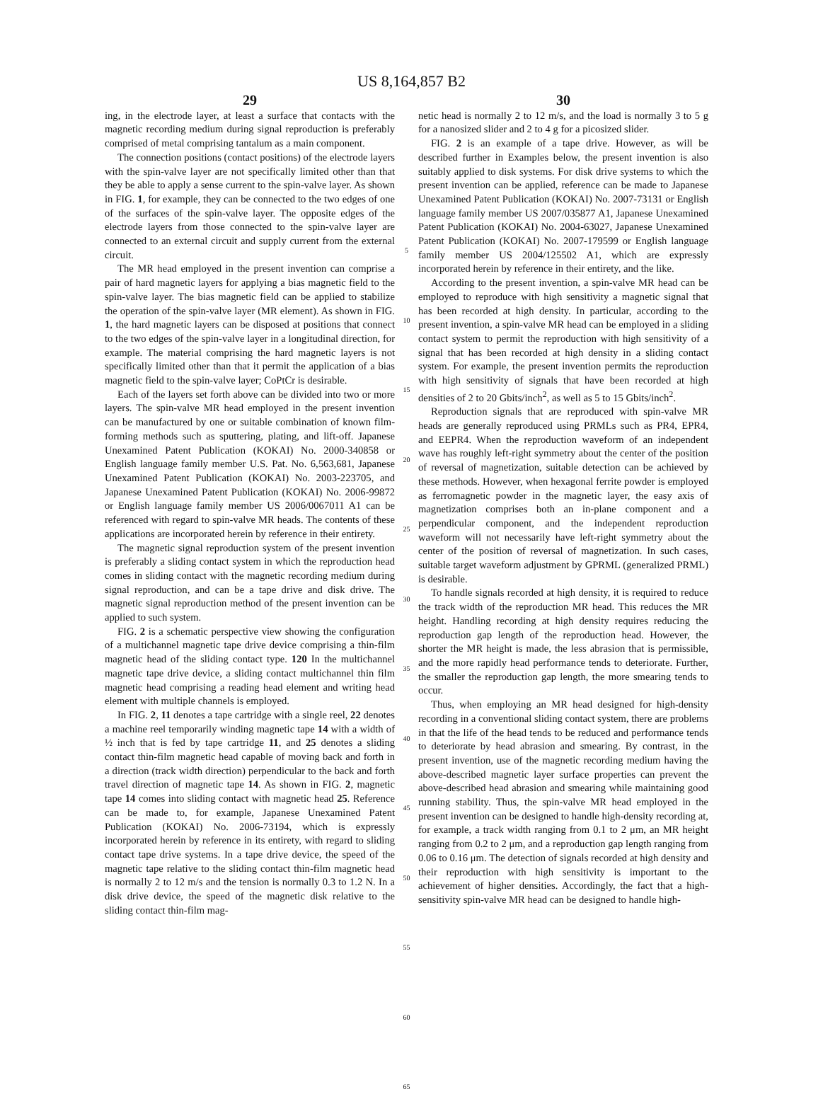US 8,164,857 B2
29
ing, in the electrode layer, at least a surface that contacts with the magnetic recording medium during signal reproduction is preferably comprised of metal comprising tantalum as a main component.
The connection positions (contact positions) of the electrode layers with the spin-valve layer are not specifically limited other than that they be able to apply a sense current to the spin-valve layer. As shown in FIG. 1, for example, they can be connected to the two edges of one of the surfaces of the spin-valve layer. The opposite edges of the electrode layers from those connected to the spin-valve layer are connected to an external circuit and supply current from the external circuit.
The MR head employed in the present invention can comprise a pair of hard magnetic layers for applying a bias magnetic field to the spin-valve layer. The bias magnetic field can be applied to stabilize the operation of the spin-valve layer (MR element). As shown in FIG. 1, the hard magnetic layers can be disposed at positions that connect to the two edges of the spin-valve layer in a longitudinal direction, for example. The material comprising the hard magnetic layers is not specifically limited other than that it permit the application of a bias magnetic field to the spin-valve layer; CoPtCr is desirable.
Each of the layers set forth above can be divided into two or more layers. The spin-valve MR head employed in the present invention can be manufactured by one or suitable combination of known film-forming methods such as sputtering, plating, and lift-off. Japanese Unexamined Patent Publication (KOKAI) No. 2000-340858 or English language family member U.S. Pat. No. 6,563,681, Japanese Unexamined Patent Publication (KOKAI) No. 2003-223705, and Japanese Unexamined Patent Publication (KOKAI) No. 2006-99872 or English language family member US 2006/0067011 A1 can be referenced with regard to spin-valve MR heads. The contents of these applications are incorporated herein by reference in their entirety.
The magnetic signal reproduction system of the present invention is preferably a sliding contact system in which the reproduction head comes in sliding contact with the magnetic recording medium during signal reproduction, and can be a tape drive and disk drive. The magnetic signal reproduction method of the present invention can be applied to such system.
FIG. 2 is a schematic perspective view showing the configuration of a multichannel magnetic tape drive device comprising a thin-film magnetic head of the sliding contact type. 120 In the multichannel magnetic tape drive device, a sliding contact multichannel thin film magnetic head comprising a reading head element and writing head element with multiple channels is employed.
In FIG. 2, 11 denotes a tape cartridge with a single reel, 22 denotes a machine reel temporarily winding magnetic tape 14 with a width of ½ inch that is fed by tape cartridge 11, and 25 denotes a sliding contact thin-film magnetic head capable of moving back and forth in a direction (track width direction) perpendicular to the back and forth travel direction of magnetic tape 14. As shown in FIG. 2, magnetic tape 14 comes into sliding contact with magnetic head 25. Reference can be made to, for example, Japanese Unexamined Patent Publication (KOKAI) No. 2006-73194, which is expressly incorporated herein by reference in its entirety, with regard to sliding contact tape drive systems. In a tape drive device, the speed of the magnetic tape relative to the sliding contact thin-film magnetic head is normally 2 to 12 m/s and the tension is normally 0.3 to 1.2 N. In a disk drive device, the speed of the magnetic disk relative to the sliding contact thin-film mag-
5
10
15
20
25
30
35
40
45
50
55
60
65
30
netic head is normally 2 to 12 m/s, and the load is normally 3 to 5 g for a nanosized slider and 2 to 4 g for a picosized slider.
FIG. 2 is an example of a tape drive. However, as will be described further in Examples below, the present invention is also suitably applied to disk systems. For disk drive systems to which the present invention can be applied, reference can be made to Japanese Unexamined Patent Publication (KOKAI) No. 2007-73131 or English language family member US 2007/035877 A1, Japanese Unexamined Patent Publication (KOKAI) No. 2004-63027, Japanese Unexamined Patent Publication (KOKAI) No. 2007-179599 or English language family member US 2004/125502 A1, which are expressly incorporated herein by reference in their entirety, and the like.
According to the present invention, a spin-valve MR head can be employed to reproduce with high sensitivity a magnetic signal that has been recorded at high density. In particular, according to the present invention, a spin-valve MR head can be employed in a sliding contact system to permit the reproduction with high sensitivity of a signal that has been recorded at high density in a sliding contact system. For example, the present invention permits the reproduction with high sensitivity of signals that have been recorded at high densities of 2 to 20 Gbits/inch<sup>2</sup>, as well as 5 to 15 Gbits/inch<sup>2</sup>.
Reproduction signals that are reproduced with spin-valve MR heads are generally reproduced using PRMLs such as PR4, EPR4, and EEPR4. When the reproduction waveform of an independent wave has roughly left-right symmetry about the center of the position of reversal of magnetization, suitable detection can be achieved by these methods. However, when hexagonal ferrite powder is employed as ferromagnetic powder in the magnetic layer, the easy axis of magnetization comprises both an in-plane component and a perpendicular component, and the independent reproduction waveform will not necessarily have left-right symmetry about the center of the position of reversal of magnetization. In such cases, suitable target waveform adjustment by GPRML (generalized PRML) is desirable.
To handle signals recorded at high density, it is required to reduce the track width of the reproduction MR head. This reduces the MR height. Handling recording at high density requires reducing the reproduction gap length of the reproduction head. However, the shorter the MR height is made, the less abrasion that is permissible, and the more rapidly head performance tends to deteriorate. Further, the smaller the reproduction gap length, the more smearing tends to occur.
Thus, when employing an MR head designed for high-density recording in a conventional sliding contact system, there are problems in that the life of the head tends to be reduced and performance tends to deteriorate by head abrasion and smearing. By contrast, in the present invention, use of the magnetic recording medium having the above-described magnetic layer surface properties can prevent the above-described head abrasion and smearing while maintaining good running stability. Thus, the spin-valve MR head employed in the present invention can be designed to handle high-density recording at, for example, a track width ranging from 0.1 to 2 μm, an MR height ranging from 0.2 to 2 μm, and a reproduction gap length ranging from 0.06 to 0.16 μm. The detection of signals recorded at high density and their reproduction with high sensitivity is important to the achievement of higher densities. Accordingly, the fact that a high-sensitivity spin-valve MR head can be designed to handle high-